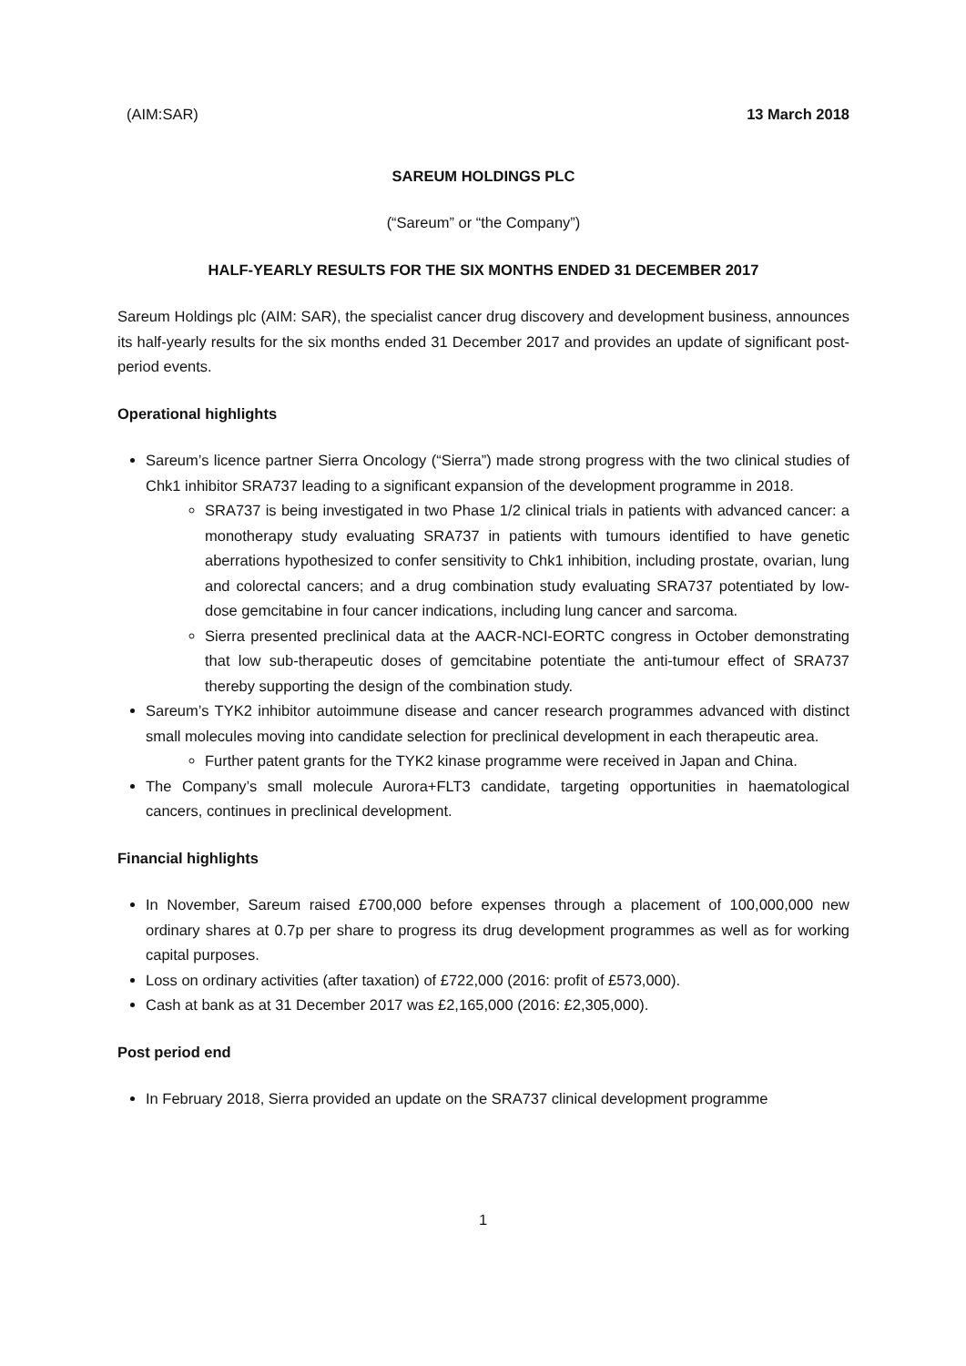(AIM:SAR) 13 March 2018
SAREUM HOLDINGS PLC
(“Sareum” or “the Company”)
HALF-YEARLY RESULTS FOR THE SIX MONTHS ENDED 31 DECEMBER 2017
Sareum Holdings plc (AIM: SAR), the specialist cancer drug discovery and development business, announces its half-yearly results for the six months ended 31 December 2017 and provides an update of significant post-period events.
Operational highlights
Sareum’s licence partner Sierra Oncology (“Sierra”) made strong progress with the two clinical studies of Chk1 inhibitor SRA737 leading to a significant expansion of the development programme in 2018.
SRA737 is being investigated in two Phase 1/2 clinical trials in patients with advanced cancer: a monotherapy study evaluating SRA737 in patients with tumours identified to have genetic aberrations hypothesized to confer sensitivity to Chk1 inhibition, including prostate, ovarian, lung and colorectal cancers; and a drug combination study evaluating SRA737 potentiated by low-dose gemcitabine in four cancer indications, including lung cancer and sarcoma.
Sierra presented preclinical data at the AACR-NCI-EORTC congress in October demonstrating that low sub-therapeutic doses of gemcitabine potentiate the anti-tumour effect of SRA737 thereby supporting the design of the combination study.
Sareum’s TYK2 inhibitor autoimmune disease and cancer research programmes advanced with distinct small molecules moving into candidate selection for preclinical development in each therapeutic area.
Further patent grants for the TYK2 kinase programme were received in Japan and China.
The Company’s small molecule Aurora+FLT3 candidate, targeting opportunities in haematological cancers, continues in preclinical development.
Financial highlights
In November, Sareum raised £700,000 before expenses through a placement of 100,000,000 new ordinary shares at 0.7p per share to progress its drug development programmes as well as for working capital purposes.
Loss on ordinary activities (after taxation) of £722,000 (2016: profit of £573,000).
Cash at bank as at 31 December 2017 was £2,165,000 (2016: £2,305,000).
Post period end
In February 2018, Sierra provided an update on the SRA737 clinical development programme
1